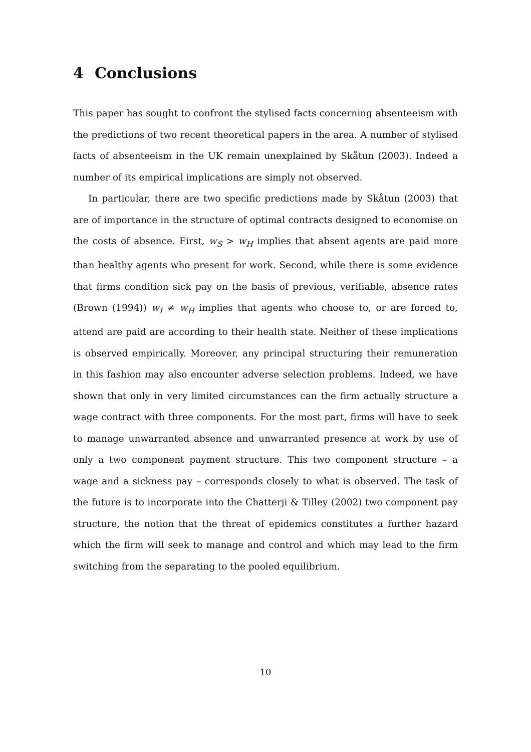4 Conclusions
This paper has sought to confront the stylised facts concerning absenteeism with the predictions of two recent theoretical papers in the area. A number of stylised facts of absenteeism in the UK remain unexplained by Skåtun (2003). Indeed a number of its empirical implications are simply not observed.
In particular, there are two specific predictions made by Skåtun (2003) that are of importance in the structure of optimal contracts designed to economise on the costs of absence. First, w<sub>S</sub> > w<sub>H</sub> implies that absent agents are paid more than healthy agents who present for work. Second, while there is some evidence that firms condition sick pay on the basis of previous, verifiable, absence rates (Brown (1994)) w<sub>I</sub> ≠ w<sub>H</sub> implies that agents who choose to, or are forced to, attend are paid are according to their health state. Neither of these implications is observed empirically. Moreover, any principal structuring their remuneration in this fashion may also encounter adverse selection problems. Indeed, we have shown that only in very limited circumstances can the firm actually structure a wage contract with three components. For the most part, firms will have to seek to manage unwarranted absence and unwarranted presence at work by use of only a two component payment structure. This two component structure – a wage and a sickness pay – corresponds closely to what is observed. The task of the future is to incorporate into the Chatterji & Tilley (2002) two component pay structure, the notion that the threat of epidemics constitutes a further hazard which the firm will seek to manage and control and which may lead to the firm switching from the separating to the pooled equilibrium.
10